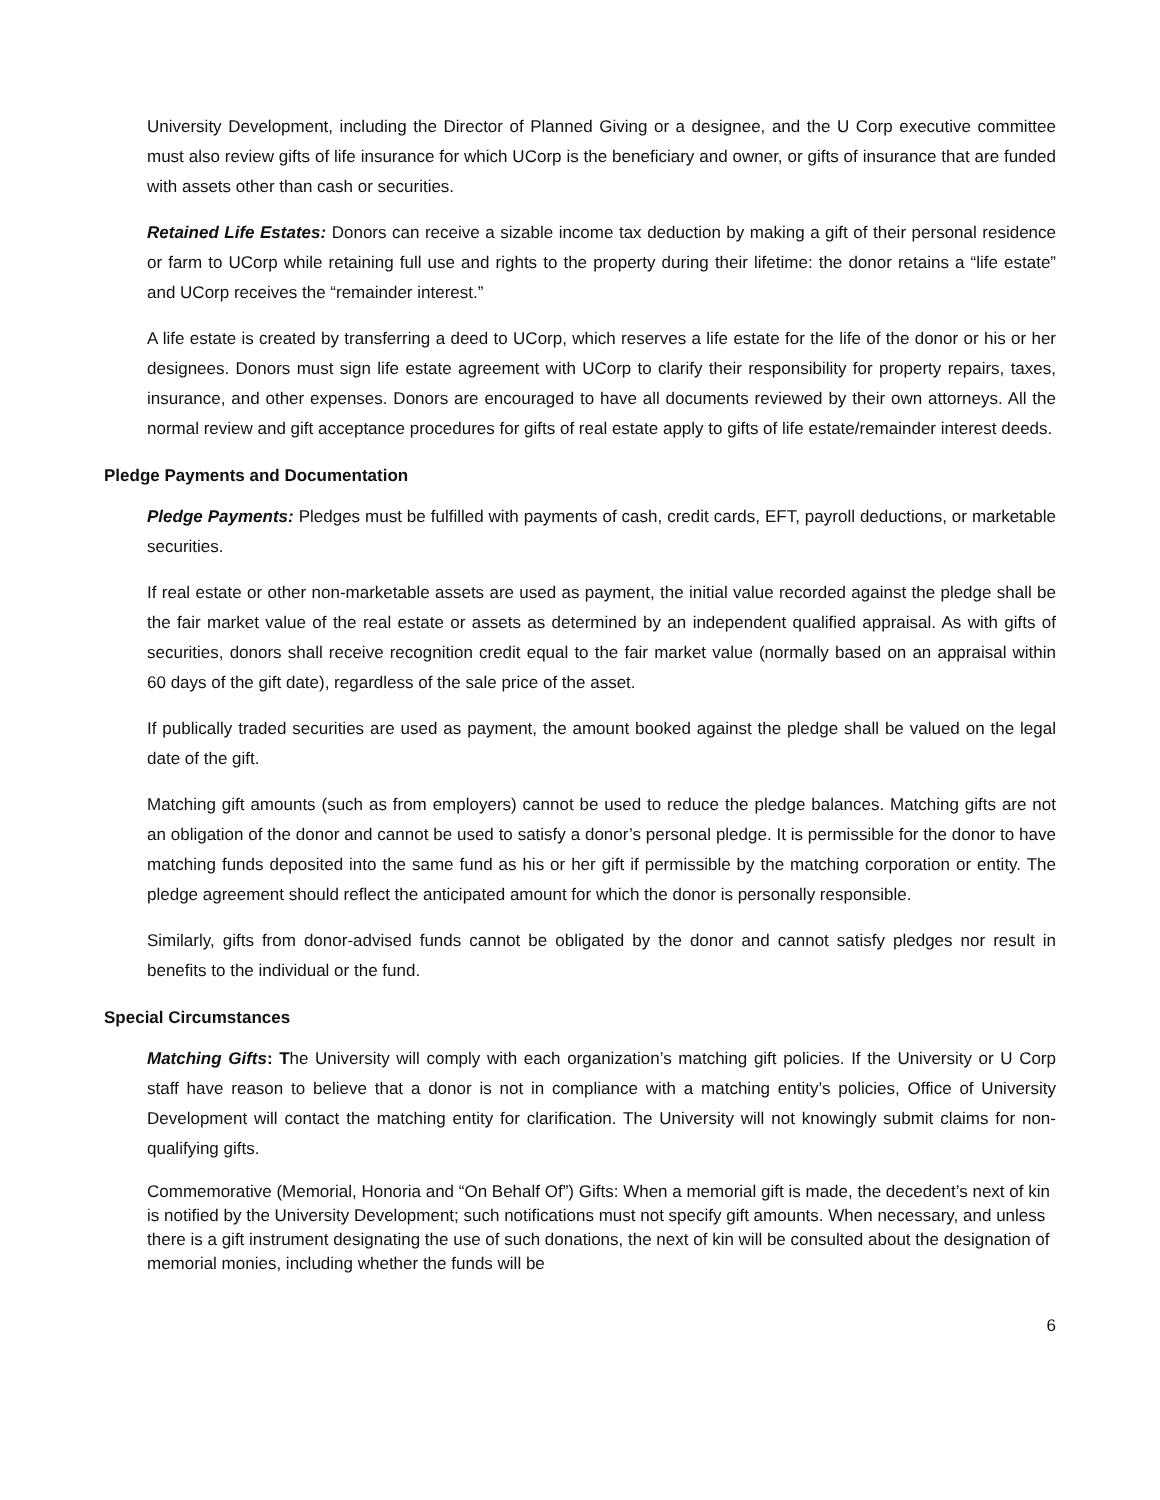University Development, including the Director of Planned Giving or a designee, and the U Corp executive committee must also review gifts of life insurance for which UCorp is the beneficiary and owner, or gifts of insurance that are funded with assets other than cash or securities.
Retained Life Estates: Donors can receive a sizable income tax deduction by making a gift of their personal residence or farm to UCorp while retaining full use and rights to the property during their lifetime: the donor retains a “life estate” and UCorp receives the “remainder interest.”
A life estate is created by transferring a deed to UCorp, which reserves a life estate for the life of the donor or his or her designees. Donors must sign life estate agreement with UCorp to clarify their responsibility for property repairs, taxes, insurance, and other expenses. Donors are encouraged to have all documents reviewed by their own attorneys. All the normal review and gift acceptance procedures for gifts of real estate apply to gifts of life estate/remainder interest deeds.
Pledge Payments and Documentation
Pledge Payments: Pledges must be fulfilled with payments of cash, credit cards, EFT, payroll deductions, or marketable securities.
If real estate or other non-marketable assets are used as payment, the initial value recorded against the pledge shall be the fair market value of the real estate or assets as determined by an independent qualified appraisal. As with gifts of securities, donors shall receive recognition credit equal to the fair market value (normally based on an appraisal within 60 days of the gift date), regardless of the sale price of the asset.
If publically traded securities are used as payment, the amount booked against the pledge shall be valued on the legal date of the gift.
Matching gift amounts (such as from employers) cannot be used to reduce the pledge balances. Matching gifts are not an obligation of the donor and cannot be used to satisfy a donor’s personal pledge. It is permissible for the donor to have matching funds deposited into the same fund as his or her gift if permissible by the matching corporation or entity. The pledge agreement should reflect the anticipated amount for which the donor is personally responsible.
Similarly, gifts from donor-advised funds cannot be obligated by the donor and cannot satisfy pledges nor result in benefits to the individual or the fund.
Special Circumstances
Matching Gifts: The University will comply with each organization’s matching gift policies. If the University or U Corp staff have reason to believe that a donor is not in compliance with a matching entity’s policies, Office of University Development will contact the matching entity for clarification. The University will not knowingly submit claims for non-qualifying gifts.
Commemorative (Memorial, Honoria and “On Behalf Of”) Gifts: When a memorial gift is made, the decedent’s next of kin is notified by the University Development; such notifications must not specify gift amounts. When necessary, and unless there is a gift instrument designating the use of such donations, the next of kin will be consulted about the designation of memorial monies, including whether the funds will be
6